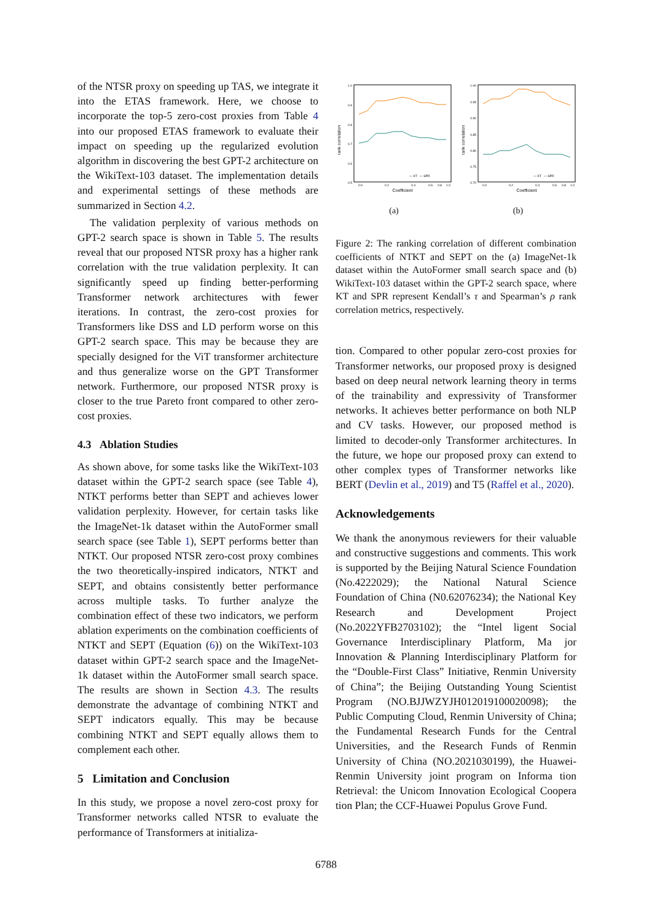of the NTSR proxy on speeding up TAS, we integrate it into the ETAS framework. Here, we choose to incorporate the top-5 zero-cost proxies from Table 4 into our proposed ETAS framework to evaluate their impact on speeding up the regularized evolution algorithm in discovering the best GPT-2 architecture on the WikiText-103 dataset. The implementation details and experimental settings of these methods are summarized in Section 4.2.
The validation perplexity of various methods on GPT-2 search space is shown in Table 5. The results reveal that our proposed NTSR proxy has a higher rank correlation with the true validation perplexity. It can significantly speed up finding better-performing Transformer network architectures with fewer iterations. In contrast, the zero-cost proxies for Transformers like DSS and LD perform worse on this GPT-2 search space. This may be because they are specially designed for the ViT transformer architecture and thus generalize worse on the GPT Transformer network. Furthermore, our proposed NTSR proxy is closer to the true Pareto front compared to other zero-cost proxies.
4.3 Ablation Studies
As shown above, for some tasks like the WikiText-103 dataset within the GPT-2 search space (see Table 4), NTKT performs better than SEPT and achieves lower validation perplexity. However, for certain tasks like the ImageNet-1k dataset within the AutoFormer small search space (see Table 1), SEPT performs better than NTKT. Our proposed NTSR zero-cost proxy combines the two theoretically-inspired indicators, NTKT and SEPT, and obtains consistently better performance across multiple tasks. To further analyze the combination effect of these two indicators, we perform ablation experiments on the combination coefficients of NTKT and SEPT (Equation (6)) on the WikiText-103 dataset within GPT-2 search space and the ImageNet-1k dataset within the AutoFormer small search space. The results are shown in Section 4.3. The results demonstrate the advantage of combining NTKT and SEPT indicators equally. This may be because combining NTKT and SEPT equally allows them to complement each other.
5 Limitation and Conclusion
In this study, we propose a novel zero-cost proxy for Transformer networks called NTSR to evaluate the performance of Transformers at initializa-
rank correlation
1.0
0.9
0.8
0.7
0.6
0.5
0.0
0.2
0.4
0.6
0.8
1.0
Coefficient
— KT — SPR
(a)
rank correlation
1.00
0.95
0.90
0.85
0.80
0.75
0.70
0.0
0.2
0.4
0.6
0.8
1.0
Coefficient
— KT — SPR
(b)
Figure 2: The ranking correlation of different combination coefficients of NTKT and SEPT on the (a) ImageNet-1k dataset within the AutoFormer small search space and (b) WikiText-103 dataset within the GPT-2 search space, where KT and SPR represent Kendall’s τ and Spearman’s ρ rank correlation metrics, respectively.
tion. Compared to other popular zero-cost proxies for Transformer networks, our proposed proxy is designed based on deep neural network learning theory in terms of the trainability and expressivity of Transformer networks. It achieves better performance on both NLP and CV tasks. However, our proposed method is limited to decoder-only Transformer architectures. In the future, we hope our proposed proxy can extend to other complex types of Transformer networks like BERT (Devlin et al., 2019) and T5 (Raffel et al., 2020).
Acknowledgements
We thank the anonymous reviewers for their valuable and constructive suggestions and comments. This work is supported by the Beijing Natural Science Foundation (No.4222029); the National Natural Science Foundation of China (N0.62076234); the National Key Research and Development Project (No.2022YFB2703102); the “Intel ligent Social Governance Interdisciplinary Platform, Ma jor Innovation & Planning Interdisciplinary Platform for the “Double-First Class” Initiative, Renmin University of China”; the Beijing Outstanding Young Scientist Program (NO.BJJWZYJH012019100020098); the Public Computing Cloud, Renmin University of China; the Fundamental Research Funds for the Central Universities, and the Research Funds of Renmin University of China (NO.2021030199), the Huawei-Renmin University joint program on Informa tion Retrieval: the Unicom Innovation Ecological Coopera tion Plan; the CCF-Huawei Populus Grove Fund.
6788